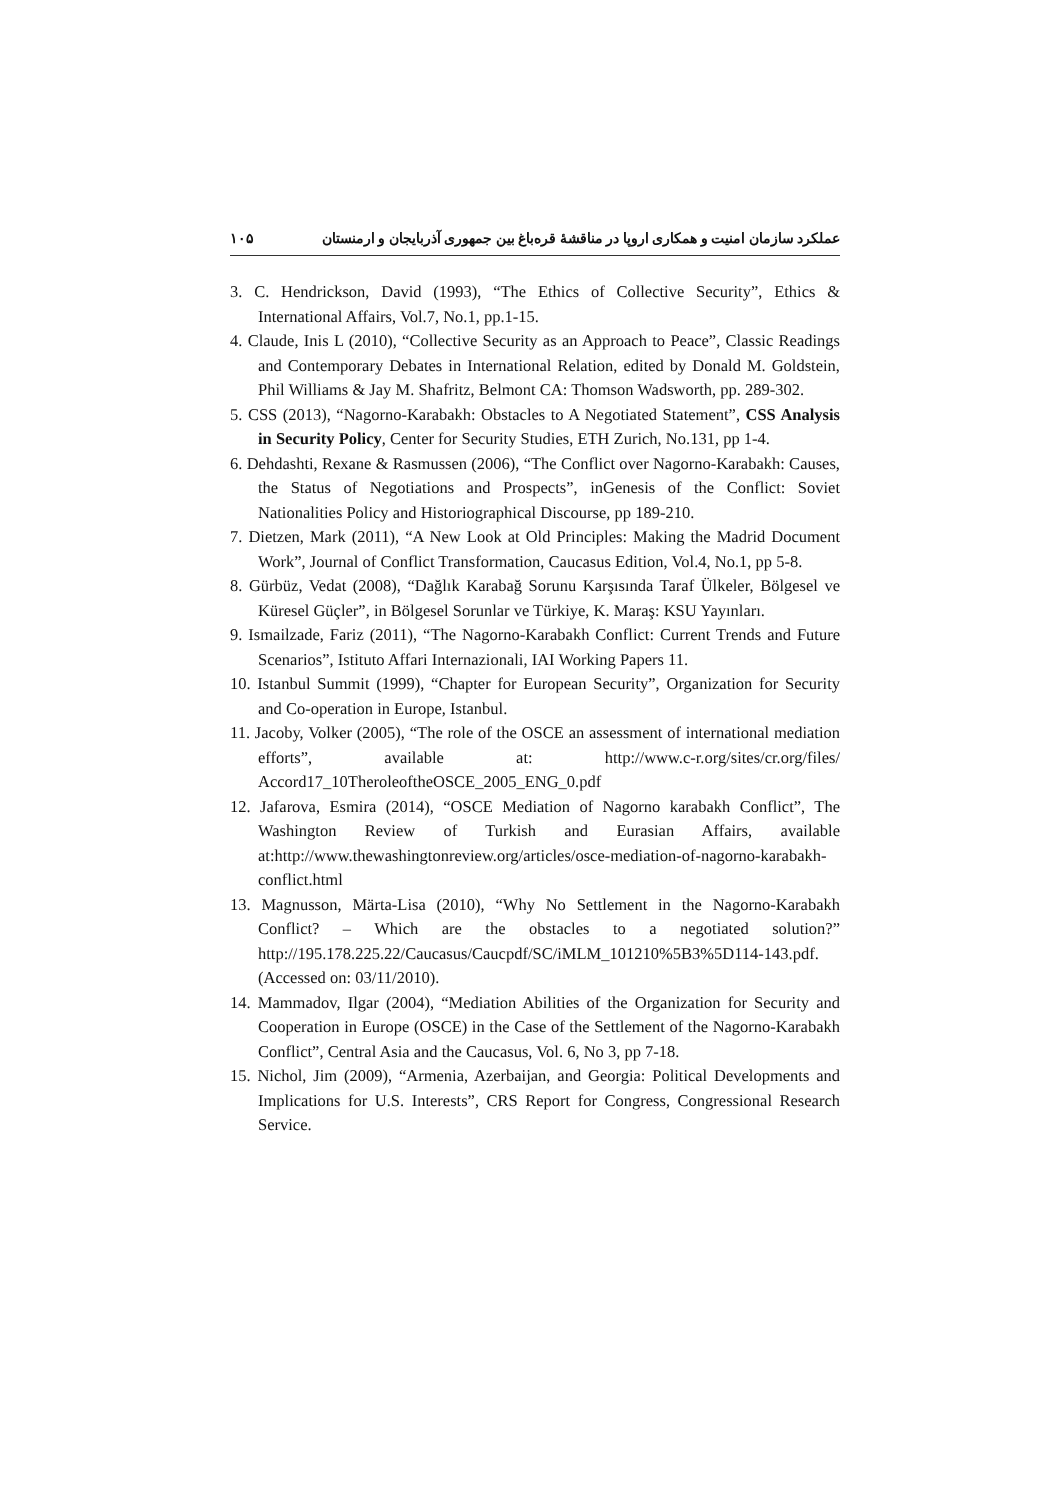۱۰۵ عملکرد سازمان امنیت و همکاری اروپا در مناقشهٔ قره‌باغ بین جمهوری آذربایجان و ارمنستان
3. C. Hendrickson, David (1993), “The Ethics of Collective Security”, Ethics & International Affairs, Vol.7, No.1, pp.1-15.
4. Claude, Inis L (2010), “Collective Security as an Approach to Peace”, Classic Readings and Contemporary Debates in International Relation, edited by Donald M. Goldstein, Phil Williams & Jay M. Shafritz, Belmont CA: Thomson Wadsworth, pp. 289-302.
5. CSS (2013), “Nagorno-Karabakh: Obstacles to A Negotiated Statement”, CSS Analysis in Security Policy, Center for Security Studies, ETH Zurich, No.131, pp 1-4.
6. Dehdashti, Rexane & Rasmussen (2006), “The Conflict over Nagorno-Karabakh: Causes, the Status of Negotiations and Prospects”, inGenesis of the Conflict: Soviet Nationalities Policy and Historiographical Discourse, pp 189-210.
7. Dietzen, Mark (2011), “A New Look at Old Principles: Making the Madrid Document Work”, Journal of Conflict Transformation, Caucasus Edition, Vol.4, No.1, pp 5-8.
8. Gürbüz, Vedat (2008), “Dağlık Karabağ Sorunu Karşısında Taraf Ülkeler, Bölgesel ve Küresel Güçler”, in Bölgesel Sorunlar ve Türkiye, K. Maraş: KSU Yayınları.
9. Ismailzade, Fariz (2011), “The Nagorno-Karabakh Conflict: Current Trends and Future Scenarios”, Istituto Affari Internazionali, IAI Working Papers 11.
10. Istanbul Summit (1999), “Chapter for European Security”, Organization for Security and Co-operation in Europe, Istanbul.
11. Jacoby, Volker (2005), “The role of the OSCE an assessment of international mediation efforts”, available at: http://www.c-r.org/sites/cr.org/files/ Accord17_10TheroleoftheOSCE_2005_ENG_0.pdf
12. Jafarova, Esmira (2014), “OSCE Mediation of Nagorno karabakh Conflict”, The Washington Review of Turkish and Eurasian Affairs, available at:http://www.thewashingtonreview.org/articles/osce-mediation-of-nagorno-karabakh-conflict.html
13. Magnusson, Märta-Lisa (2010), “Why No Settlement in the Nagorno-Karabakh Conflict? – Which are the obstacles to a negotiated solution?” http://195.178.225.22/Caucasus/Caucpdf/SC/iMLM_101210%5B3%5D114-143.pdf. (Accessed on: 03/11/2010).
14. Mammadov, Ilgar (2004), “Mediation Abilities of the Organization for Security and Cooperation in Europe (OSCE) in the Case of the Settlement of the Nagorno-Karabakh Conflict”, Central Asia and the Caucasus, Vol. 6, No 3, pp 7-18.
15. Nichol, Jim (2009), “Armenia, Azerbaijan, and Georgia: Political Developments and Implications for U.S. Interests”, CRS Report for Congress, Congressional Research Service.